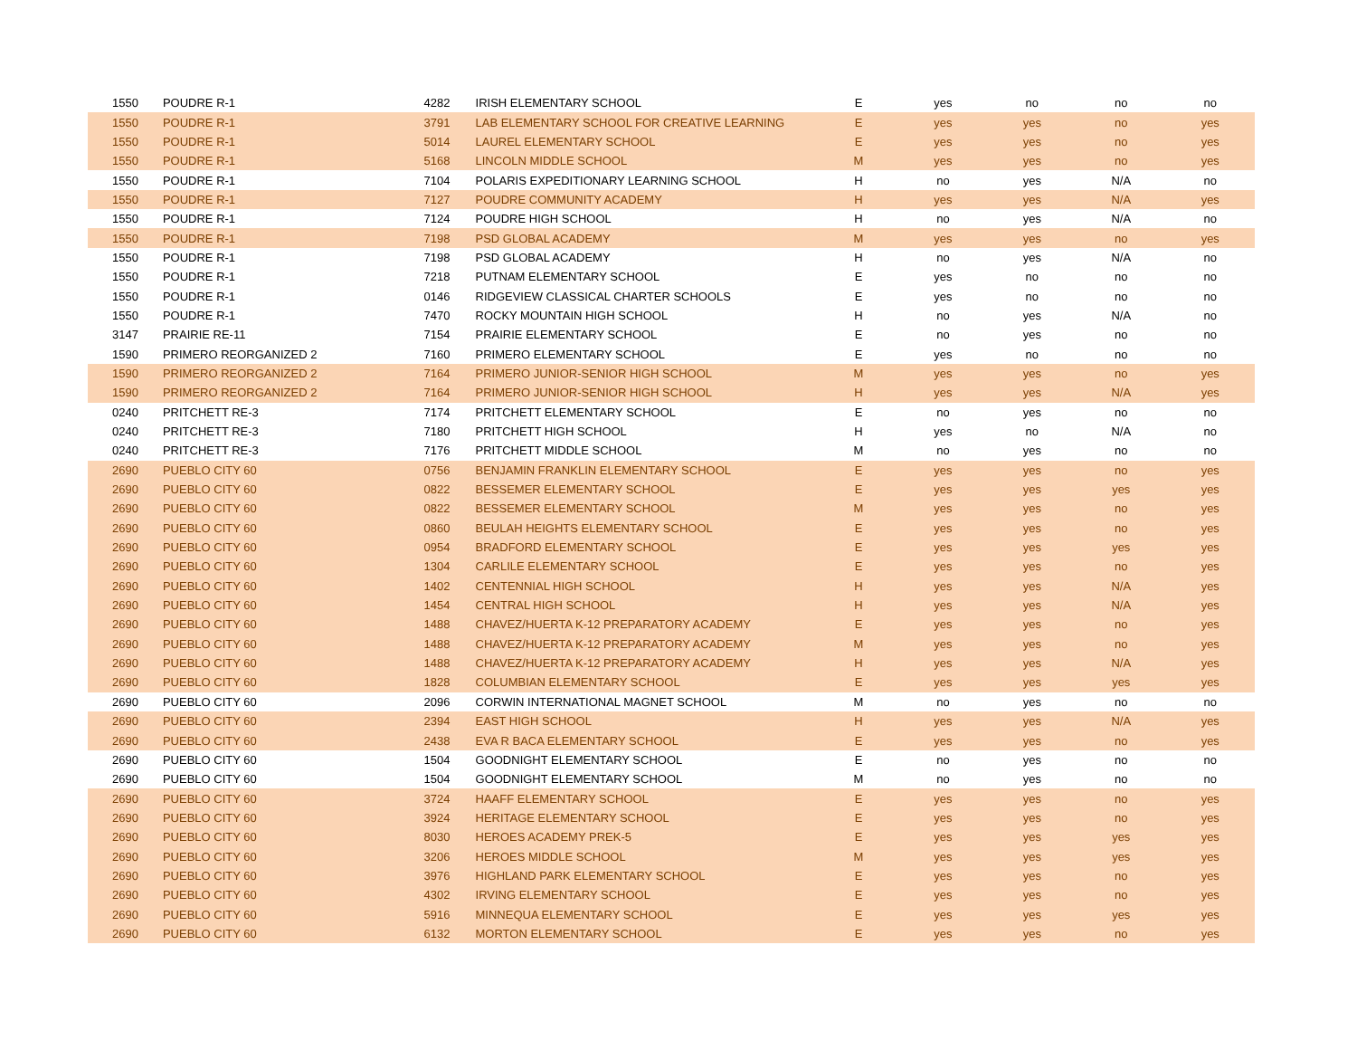| 1550 | POUDRE R-1 | 4282 | IRISH ELEMENTARY SCHOOL | E | yes | no | no | no |
| 1550 | POUDRE R-1 | 3791 | LAB ELEMENTARY SCHOOL FOR CREATIVE LEARNING | E | yes | yes | no | yes |
| 1550 | POUDRE R-1 | 5014 | LAUREL ELEMENTARY SCHOOL | E | yes | yes | no | yes |
| 1550 | POUDRE R-1 | 5168 | LINCOLN MIDDLE SCHOOL | M | yes | yes | no | yes |
| 1550 | POUDRE R-1 | 7104 | POLARIS EXPEDITIONARY LEARNING SCHOOL | H | no | yes | N/A | no |
| 1550 | POUDRE R-1 | 7127 | POUDRE COMMUNITY ACADEMY | H | yes | yes | N/A | yes |
| 1550 | POUDRE R-1 | 7124 | POUDRE HIGH SCHOOL | H | no | yes | N/A | no |
| 1550 | POUDRE R-1 | 7198 | PSD GLOBAL ACADEMY | M | yes | yes | no | yes |
| 1550 | POUDRE R-1 | 7198 | PSD GLOBAL ACADEMY | H | no | yes | N/A | no |
| 1550 | POUDRE R-1 | 7218 | PUTNAM ELEMENTARY SCHOOL | E | yes | no | no | no |
| 1550 | POUDRE R-1 | 0146 | RIDGEVIEW CLASSICAL CHARTER SCHOOLS | E | yes | no | no | no |
| 1550 | POUDRE R-1 | 7470 | ROCKY MOUNTAIN HIGH SCHOOL | H | no | yes | N/A | no |
| 3147 | PRAIRIE RE-11 | 7154 | PRAIRIE ELEMENTARY SCHOOL | E | no | yes | no | no |
| 1590 | PRIMERO REORGANIZED 2 | 7160 | PRIMERO ELEMENTARY SCHOOL | E | yes | no | no | no |
| 1590 | PRIMERO REORGANIZED 2 | 7164 | PRIMERO JUNIOR-SENIOR HIGH SCHOOL | M | yes | yes | no | yes |
| 1590 | PRIMERO REORGANIZED 2 | 7164 | PRIMERO JUNIOR-SENIOR HIGH SCHOOL | H | yes | yes | N/A | yes |
| 0240 | PRITCHETT RE-3 | 7174 | PRITCHETT ELEMENTARY SCHOOL | E | no | yes | no | no |
| 0240 | PRITCHETT RE-3 | 7180 | PRITCHETT HIGH SCHOOL | H | yes | no | N/A | no |
| 0240 | PRITCHETT RE-3 | 7176 | PRITCHETT MIDDLE SCHOOL | M | no | yes | no | no |
| 2690 | PUEBLO CITY 60 | 0756 | BENJAMIN FRANKLIN ELEMENTARY SCHOOL | E | yes | yes | no | yes |
| 2690 | PUEBLO CITY 60 | 0822 | BESSEMER ELEMENTARY SCHOOL | E | yes | yes | yes | yes |
| 2690 | PUEBLO CITY 60 | 0822 | BESSEMER ELEMENTARY SCHOOL | M | yes | yes | no | yes |
| 2690 | PUEBLO CITY 60 | 0860 | BEULAH HEIGHTS ELEMENTARY SCHOOL | E | yes | yes | no | yes |
| 2690 | PUEBLO CITY 60 | 0954 | BRADFORD ELEMENTARY SCHOOL | E | yes | yes | yes | yes |
| 2690 | PUEBLO CITY 60 | 1304 | CARLILE ELEMENTARY SCHOOL | E | yes | yes | no | yes |
| 2690 | PUEBLO CITY 60 | 1402 | CENTENNIAL HIGH SCHOOL | H | yes | yes | N/A | yes |
| 2690 | PUEBLO CITY 60 | 1454 | CENTRAL HIGH SCHOOL | H | yes | yes | N/A | yes |
| 2690 | PUEBLO CITY 60 | 1488 | CHAVEZ/HUERTA K-12 PREPARATORY ACADEMY | E | yes | yes | no | yes |
| 2690 | PUEBLO CITY 60 | 1488 | CHAVEZ/HUERTA K-12 PREPARATORY ACADEMY | M | yes | yes | no | yes |
| 2690 | PUEBLO CITY 60 | 1488 | CHAVEZ/HUERTA K-12 PREPARATORY ACADEMY | H | yes | yes | N/A | yes |
| 2690 | PUEBLO CITY 60 | 1828 | COLUMBIAN ELEMENTARY SCHOOL | E | yes | yes | yes | yes |
| 2690 | PUEBLO CITY 60 | 2096 | CORWIN INTERNATIONAL MAGNET SCHOOL | M | no | yes | no | no |
| 2690 | PUEBLO CITY 60 | 2394 | EAST HIGH SCHOOL | H | yes | yes | N/A | yes |
| 2690 | PUEBLO CITY 60 | 2438 | EVA R BACA ELEMENTARY SCHOOL | E | yes | yes | no | yes |
| 2690 | PUEBLO CITY 60 | 1504 | GOODNIGHT ELEMENTARY SCHOOL | E | no | yes | no | no |
| 2690 | PUEBLO CITY 60 | 1504 | GOODNIGHT ELEMENTARY SCHOOL | M | no | yes | no | no |
| 2690 | PUEBLO CITY 60 | 3724 | HAAFF ELEMENTARY SCHOOL | E | yes | yes | no | yes |
| 2690 | PUEBLO CITY 60 | 3924 | HERITAGE ELEMENTARY SCHOOL | E | yes | yes | no | yes |
| 2690 | PUEBLO CITY 60 | 8030 | HEROES ACADEMY PREK-5 | E | yes | yes | yes | yes |
| 2690 | PUEBLO CITY 60 | 3206 | HEROES MIDDLE SCHOOL | M | yes | yes | yes | yes |
| 2690 | PUEBLO CITY 60 | 3976 | HIGHLAND PARK ELEMENTARY SCHOOL | E | yes | yes | no | yes |
| 2690 | PUEBLO CITY 60 | 4302 | IRVING ELEMENTARY SCHOOL | E | yes | yes | no | yes |
| 2690 | PUEBLO CITY 60 | 5916 | MINNEQUA ELEMENTARY SCHOOL | E | yes | yes | yes | yes |
| 2690 | PUEBLO CITY 60 | 6132 | MORTON ELEMENTARY SCHOOL | E | yes | yes | no | yes |